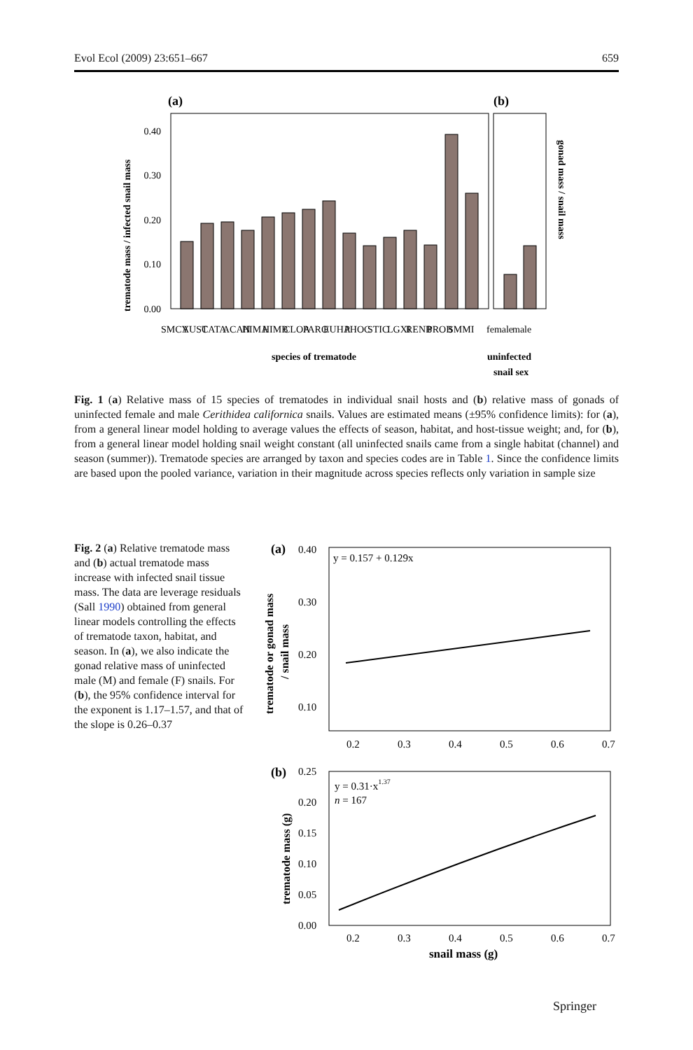Evol Ecol (2009) 23:651–667 659
(a)
(b)
0.40
0.30
0.20
0.10
0.00
trematode mass / infected snail mass
gonad mass / snail mass
SMCY
AUST
CATA
ACAN
HIMA
HIMB
CLOA
PARO
EUHA
PHOC
STIC
LGXI
RENB
PROB
SMMI
female
male
species of trematode
uninfected
snail sex
Fig. 1 (a) Relative mass of 15 species of trematodes in individual snail hosts and (b) relative mass of gonads of uninfected female and male Cerithidea californica snails. Values are estimated means (±95% confidence limits): for (a), from a general linear model holding to average values the effects of season, habitat, and host-tissue weight; and, for (b), from a general linear model holding snail weight constant (all uninfected snails came from a single habitat (channel) and season (summer)). Trematode species are arranged by taxon and species codes are in Table 1. Since the confidence limits are based upon the pooled variance, variation in their magnitude across species reflects only variation in sample size
Fig. 2 (a) Relative trematode mass and (b) actual trematode mass increase with infected snail tissue mass. The data are leverage residuals (Sall 1990) obtained from general linear models controlling the effects of trematode taxon, habitat, and season. In (a), we also indicate the gonad relative mass of uninfected male (M) and female (F) snails. For (b), the 95% confidence interval for the exponent is 1.17–1.57, and that of the slope is 0.26–0.37
(a)
0.40
0.30
0.20
0.10
y = 0.157 + 0.129x
trematode or gonad mass
/ snail mass
0.2
0.3
0.4
0.5
0.6
0.7
(b)
0.25
0.20
0.15
0.10
0.05
0.00
y = 0.31·x1.37
n = 167
trematode mass (g)
0.2
0.3
0.4
0.5
0.6
0.7
snail mass (g)
Springer